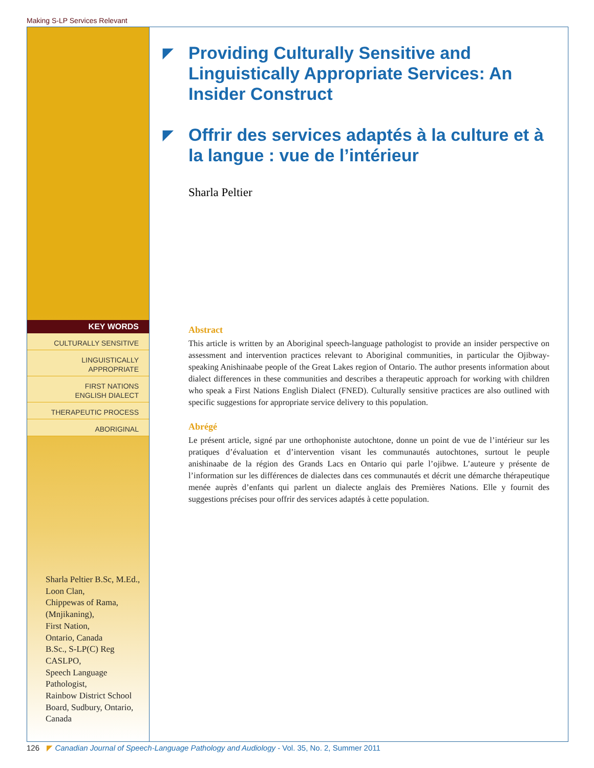Making S-LP Services Relevant
KEY WORDS
CULTURALLY SENSITIVE
LINGUISTICALLY
APPROPRIATE
FIRST NATIONS
ENGLISH DIALECT
THERAPEUTIC PROCESS
ABORIGINAL
Sharla Peltier B.Sc, M.Ed.,
Loon Clan,
Chippewas of Rama,
(Mnjikaning),
First Nation,
Ontario, Canada
B.Sc., S-LP(C) Reg
CASLPO,
Speech Language
Pathologist,
Rainbow District School
Board, Sudbury, Ontario,
Canada
◤ Providing Culturally Sensitive and Linguistically Appropriate Services: An Insider Construct
◤ Offrir des services adaptés à la culture et à la langue : vue de l’intérieur
Sharla Peltier
Abstract
This article is written by an Aboriginal speech-language pathologist to provide an insider perspective on assessment and intervention practices relevant to Aboriginal communities, in particular the Ojibway-speaking Anishinaabe people of the Great Lakes region of Ontario. The author presents information about dialect differences in these communities and describes a therapeutic approach for working with children who speak a First Nations English Dialect (FNED). Culturally sensitive practices are also outlined with specific suggestions for appropriate service delivery to this population.
Abrégé
Le présent article, signé par une orthophoniste autochtone, donne un point de vue de l’intérieur sur les pratiques d’évaluation et d’intervention visant les communautés autochtones, surtout le peuple anishinaabe de la région des Grands Lacs en Ontario qui parle l’ojibwe. L’auteure y présente de l’information sur les différences de dialectes dans ces communautés et décrit une démarche thérapeutique menée auprès d’enfants qui parlent un dialecte anglais des Premières Nations. Elle y fournit des suggestions précises pour offrir des services adaptés à cette population.
126 ◤ Canadian Journal of Speech-Language Pathology and Audiology - Vol. 35, No. 2, Summer 2011